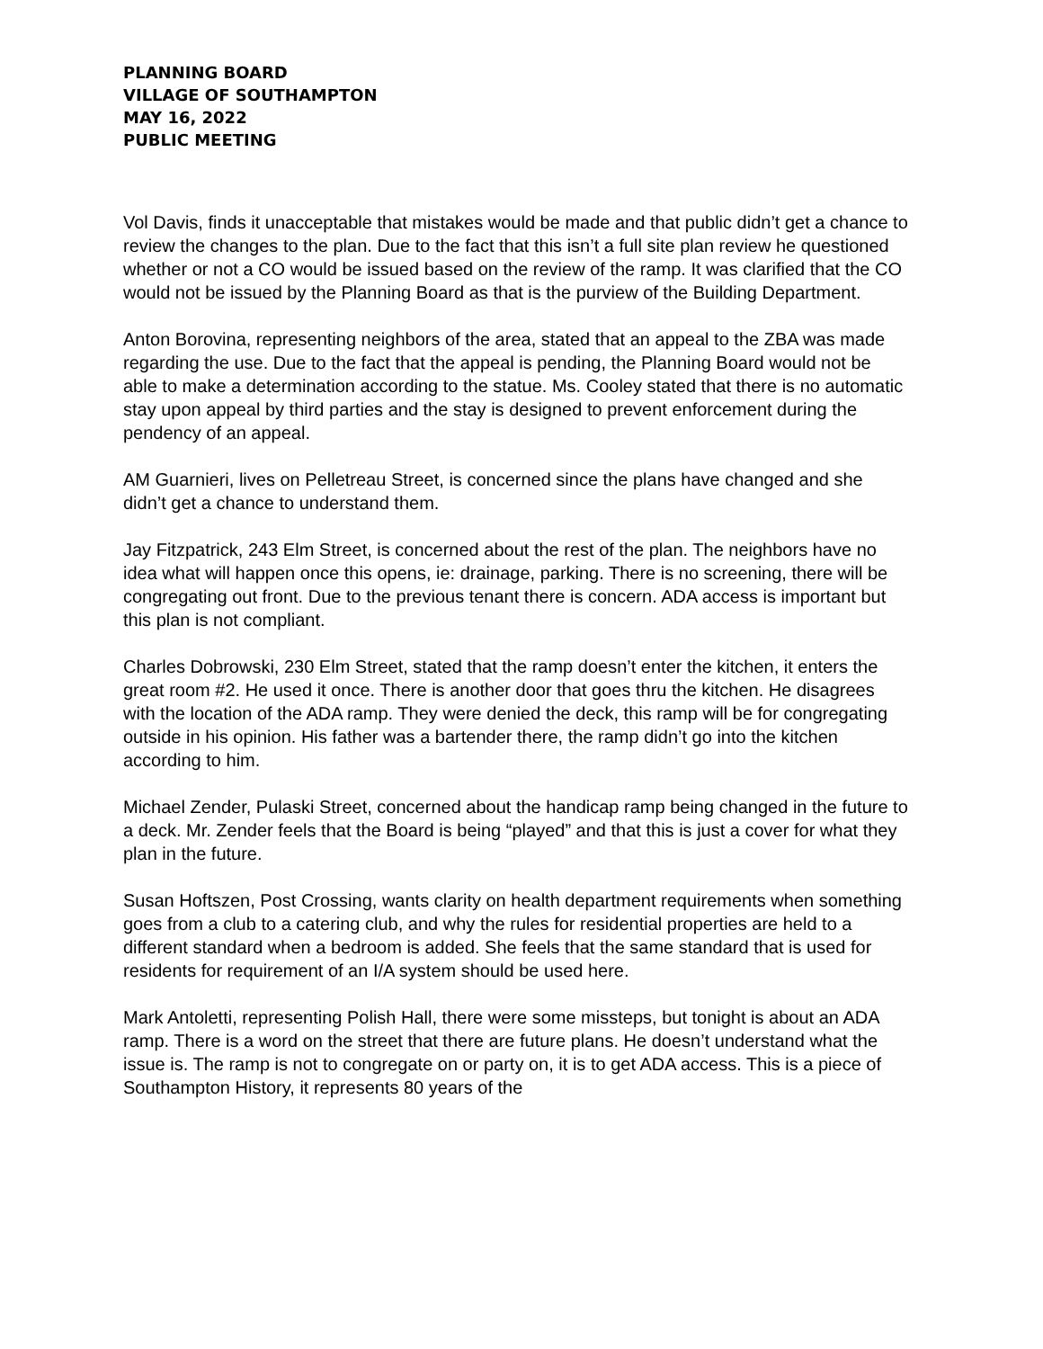PLANNING BOARD
VILLAGE OF SOUTHAMPTON
MAY 16, 2022
PUBLIC MEETING
Vol Davis, finds it unacceptable that mistakes would be made and that public didn’t get a chance to review the changes to the plan. Due to the fact that this isn’t a full site plan review he questioned whether or not a CO would be issued based on the review of the ramp. It was clarified that the CO would not be issued by the Planning Board as that is the purview of the Building Department.
Anton Borovina, representing neighbors of the area, stated that an appeal to the ZBA was made regarding the use. Due to the fact that the appeal is pending, the Planning Board would not be able to make a determination according to the statue. Ms. Cooley stated that there is no automatic stay upon appeal by third parties and the stay is designed to prevent enforcement during the pendency of an appeal.
AM Guarnieri, lives on Pelletreau Street, is concerned since the plans have changed and she didn’t get a chance to understand them.
Jay Fitzpatrick, 243 Elm Street, is concerned about the rest of the plan. The neighbors have no idea what will happen once this opens, ie: drainage, parking. There is no screening, there will be congregating out front. Due to the previous tenant there is concern. ADA access is important but this plan is not compliant.
Charles Dobrowski, 230 Elm Street, stated that the ramp doesn’t enter the kitchen, it enters the great room #2. He used it once. There is another door that goes thru the kitchen. He disagrees with the location of the ADA ramp. They were denied the deck, this ramp will be for congregating outside in his opinion. His father was a bartender there, the ramp didn’t go into the kitchen according to him.
Michael Zender, Pulaski Street, concerned about the handicap ramp being changed in the future to a deck. Mr. Zender feels that the Board is being “played” and that this is just a cover for what they plan in the future.
Susan Hoftszen, Post Crossing, wants clarity on health department requirements when something goes from a club to a catering club, and why the rules for residential properties are held to a different standard when a bedroom is added. She feels that the same standard that is used for residents for requirement of an I/A system should be used here.
Mark Antoletti, representing Polish Hall, there were some missteps, but tonight is about an ADA ramp. There is a word on the street that there are future plans. He doesn’t understand what the issue is. The ramp is not to congregate on or party on, it is to get ADA access. This is a piece of Southampton History, it represents 80 years of the